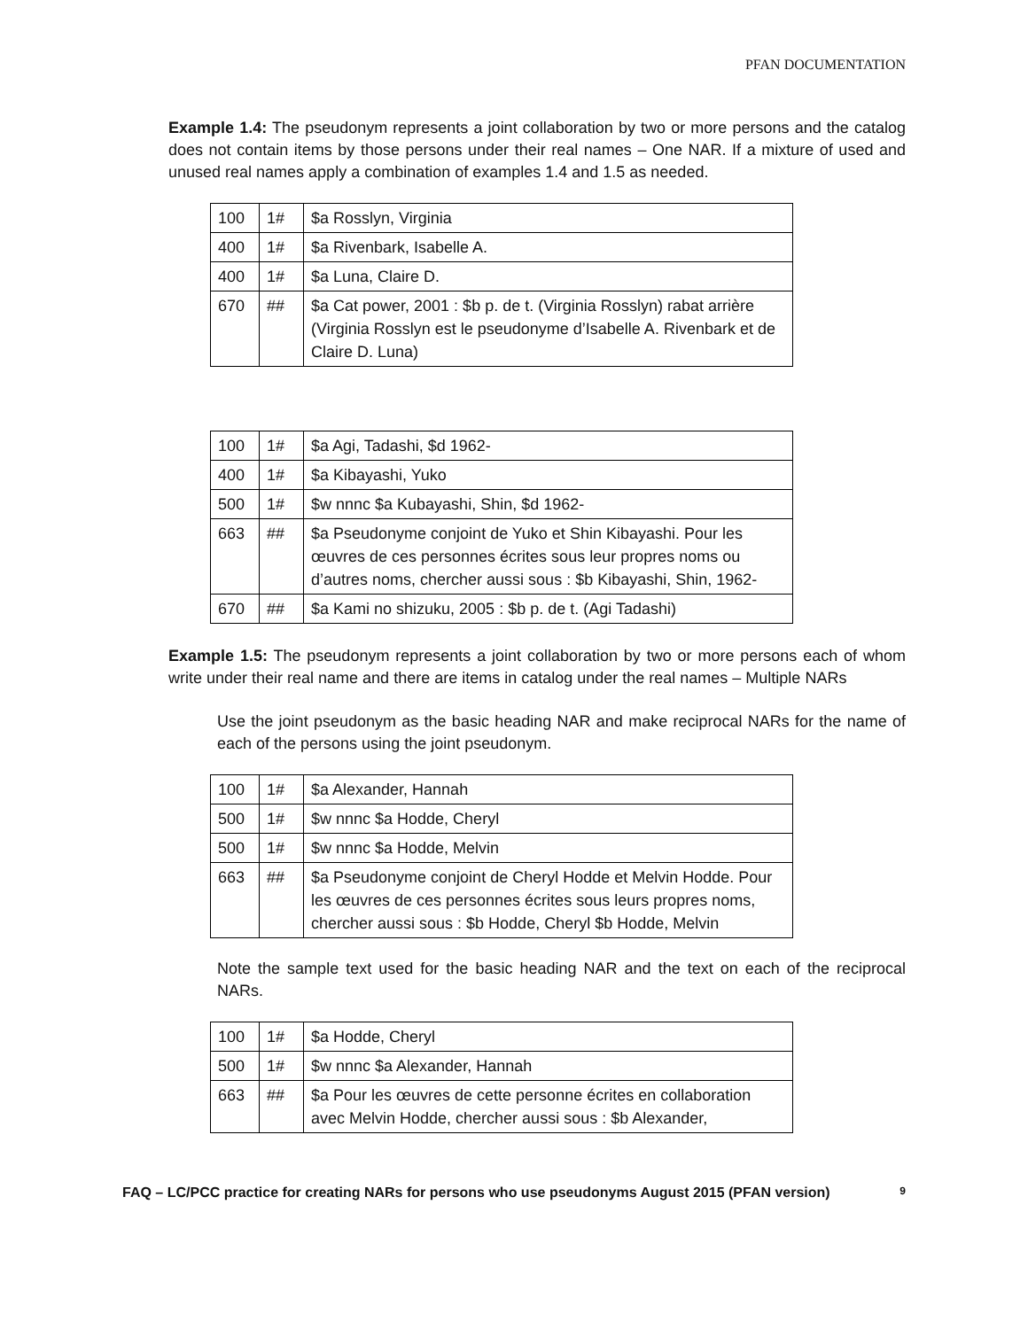PFAN DOCUMENTATION
Example 1.4: The pseudonym represents a joint collaboration by two or more persons and the catalog does not contain items by those persons under their real names – One NAR. If a mixture of used and unused real names apply a combination of examples 1.4 and 1.5 as needed.
| 100 | 1# | $a Rosslyn, Virginia |
| 400 | 1# | $a Rivenbark, Isabelle A. |
| 400 | 1# | $a Luna, Claire D. |
| 670 | ## | $a Cat power, 2001 : $b p. de t. (Virginia Rosslyn) rabat arrière (Virginia Rosslyn est le pseudonyme d’Isabelle A. Rivenbark et de Claire D. Luna) |
| 100 | 1# | $a Agi, Tadashi, $d 1962- |
| 400 | 1# | $a Kibayashi, Yuko |
| 500 | 1# | $w nnnc $a Kubayashi, Shin, $d 1962- |
| 663 | ## | $a Pseudonyme conjoint de Yuko et Shin Kibayashi. Pour les œuvres de ces personnes écrites sous leur propres noms ou d’autres noms, chercher aussi sous : $b Kibayashi, Shin, 1962- |
| 670 | ## | $a Kami no shizuku, 2005 : $b p. de t. (Agi Tadashi) |
Example 1.5: The pseudonym represents a joint collaboration by two or more persons each of whom write under their real name and there are items in catalog under the real names – Multiple NARs
Use the joint pseudonym as the basic heading NAR and make reciprocal NARs for the name of each of the persons using the joint pseudonym.
| 100 | 1# | $a Alexander, Hannah |
| 500 | 1# | $w nnnc $a Hodde, Cheryl |
| 500 | 1# | $w nnnc $a Hodde, Melvin |
| 663 | ## | $a Pseudonyme conjoint de Cheryl Hodde et Melvin Hodde. Pour les œuvres de ces personnes écrites sous leurs propres noms, chercher aussi sous : $b Hodde, Cheryl $b Hodde, Melvin |
Note the sample text used for the basic heading NAR and the text on each of the reciprocal NARs.
| 100 | 1# | $a Hodde, Cheryl |
| 500 | 1# | $w nnnc $a Alexander, Hannah |
| 663 | ## | $a Pour les œuvres de cette personne écrites en collaboration avec Melvin Hodde, chercher aussi sous : $b Alexander, |
FAQ – LC/PCC practice for creating NARs for persons who use pseudonyms August 2015 (PFAN version) 9